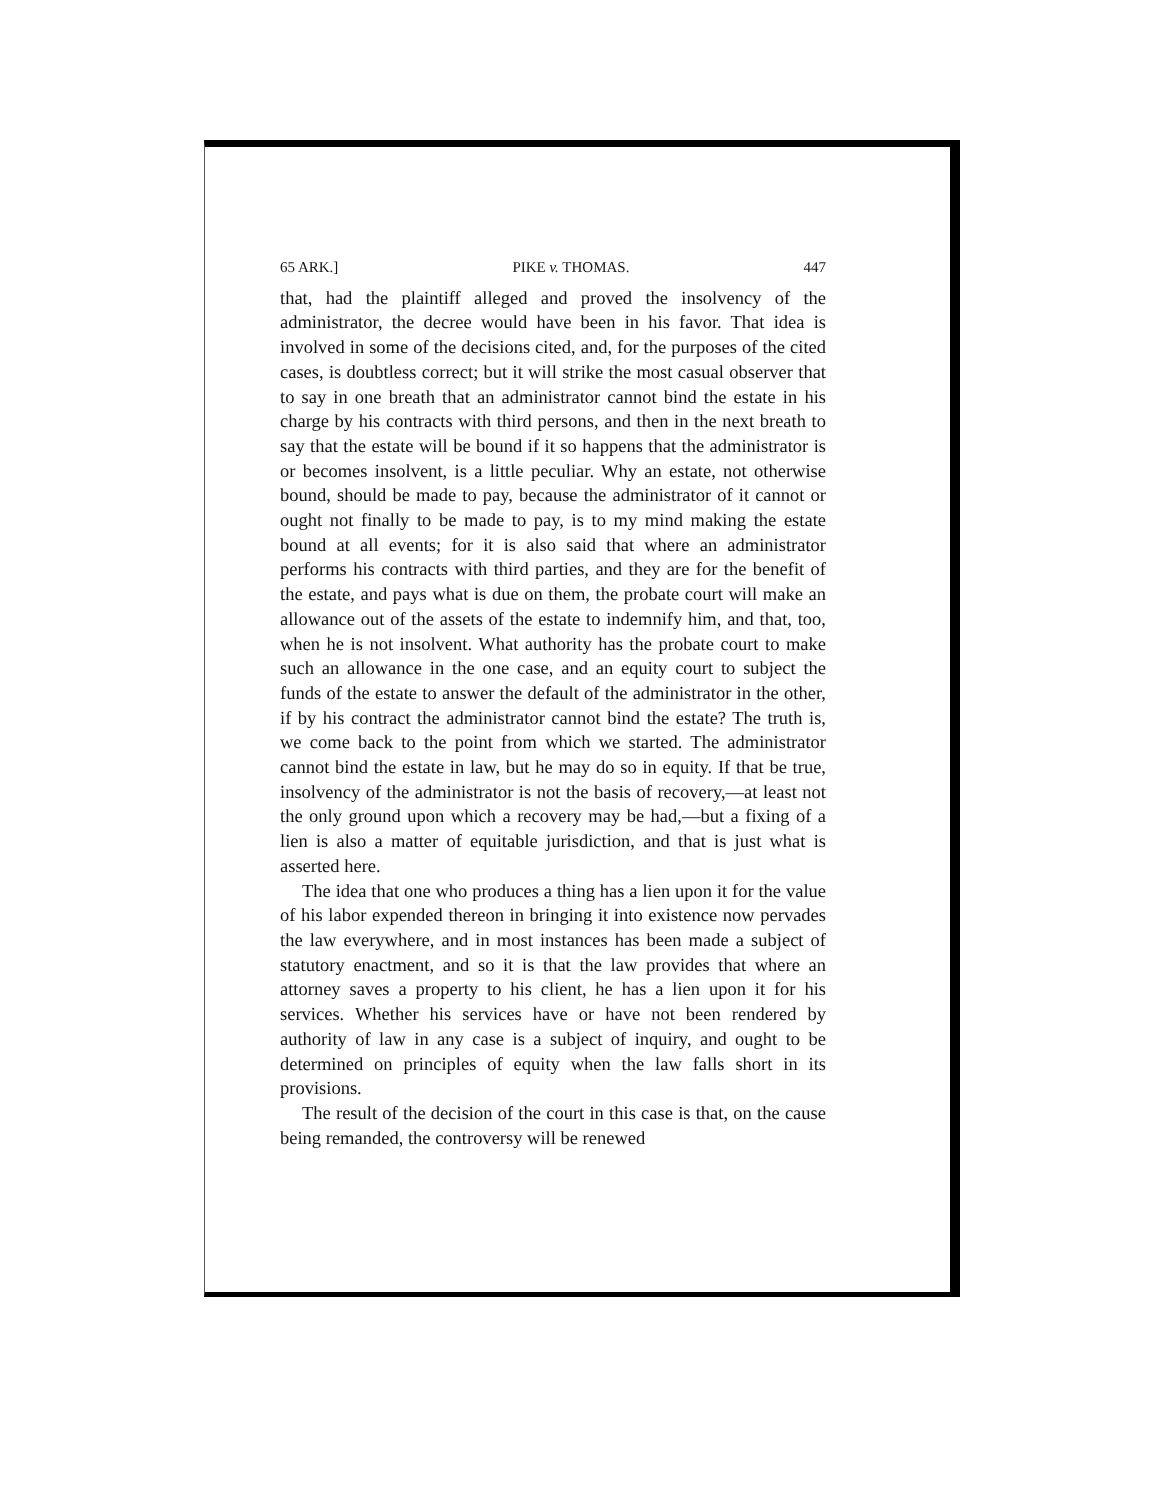65 ARK.] PIKE v. THOMAS. 447
that, had the plaintiff alleged and proved the insolvency of the administrator, the decree would have been in his favor. That idea is involved in some of the decisions cited, and, for the purposes of the cited cases, is doubtless correct; but it will strike the most casual observer that to say in one breath that an administrator cannot bind the estate in his charge by his contracts with third persons, and then in the next breath to say that the estate will be bound if it so happens that the administrator is or becomes insolvent, is a little peculiar. Why an estate, not otherwise bound, should be made to pay, because the administrator of it cannot or ought not finally to be made to pay, is to my mind making the estate bound at all events; for it is also said that where an administrator performs his contracts with third parties, and they are for the benefit of the estate, and pays what is due on them, the probate court will make an allowance out of the assets of the estate to indemnify him, and that, too, when he is not insolvent. What authority has the probate court to make such an allowance in the one case, and an equity court to subject the funds of the estate to answer the default of the administrator in the other, if by his contract the administrator cannot bind the estate? The truth is, we come back to the point from which we started. The administrator cannot bind the estate in law, but he may do so in equity. If that be true, insolvency of the administrator is not the basis of recovery,—at least not the only ground upon which a recovery may be had,—but a fixing of a lien is also a matter of equitable jurisdiction, and that is just what is asserted here.
The idea that one who produces a thing has a lien upon it for the value of his labor expended thereon in bringing it into existence now pervades the law everywhere, and in most instances has been made a subject of statutory enactment, and so it is that the law provides that where an attorney saves a property to his client, he has a lien upon it for his services. Whether his services have or have not been rendered by authority of law in any case is a subject of inquiry, and ought to be determined on principles of equity when the law falls short in its provisions.
The result of the decision of the court in this case is that, on the cause being remanded, the controversy will be renewed